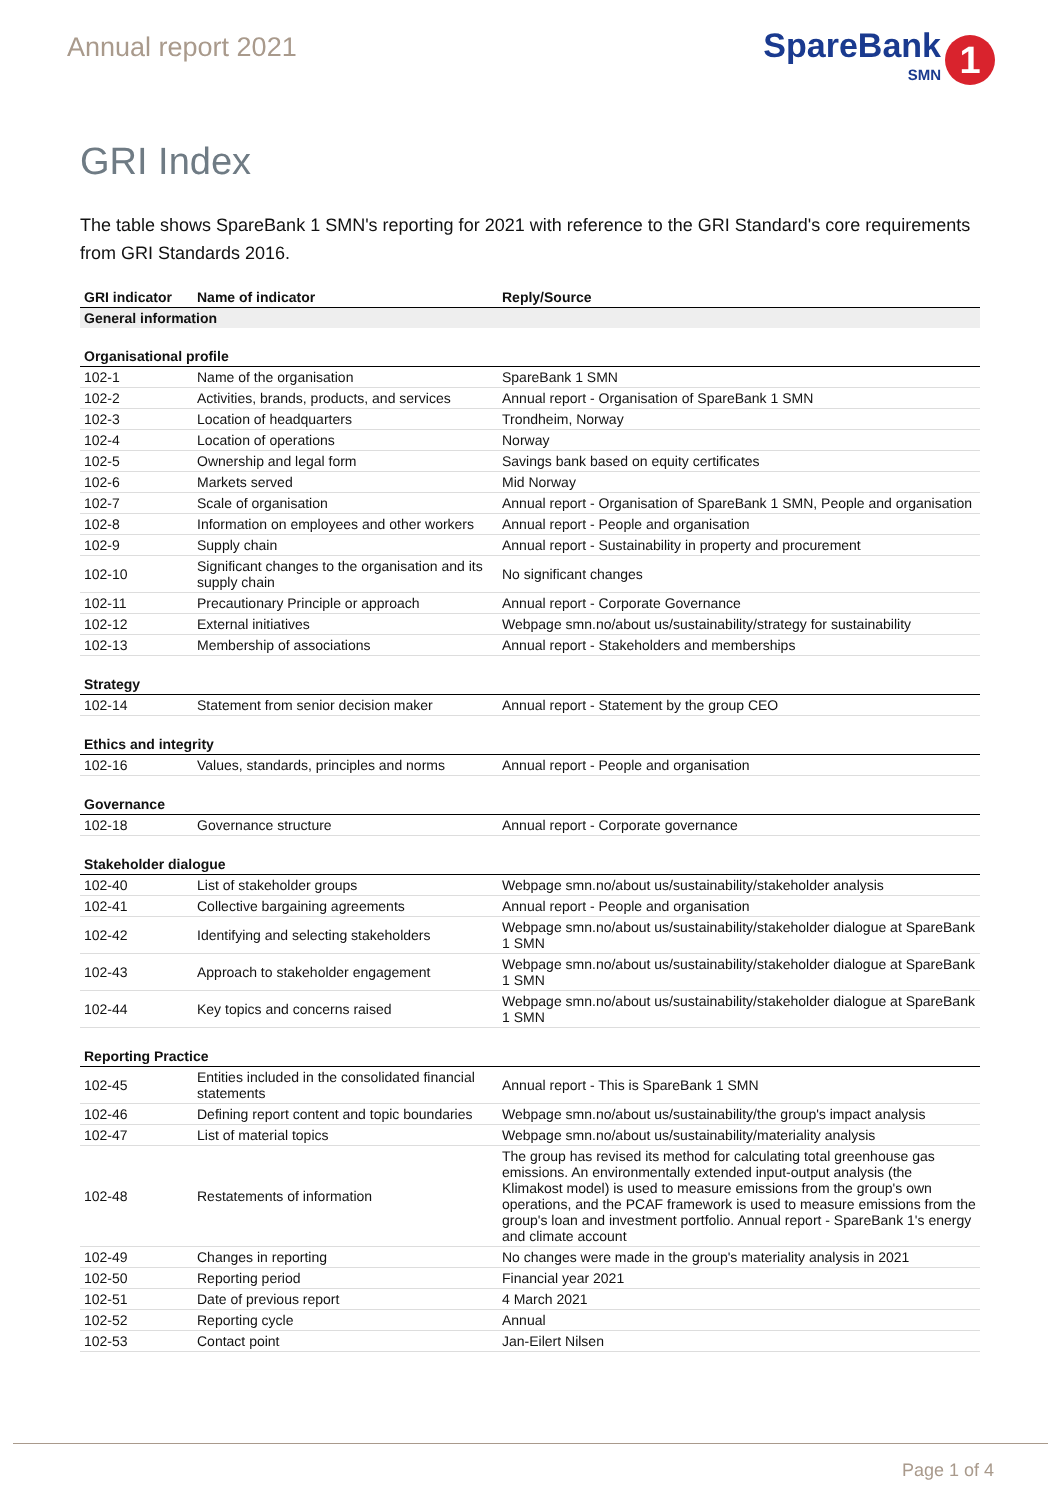Annual report 2021
SpareBank
SMN
1
GRI Index
The table shows SpareBank 1 SMN's reporting for 2021 with reference to the GRI Standard's core requirements from GRI Standards 2016.
| GRI indicator | Name of indicator | Reply/Source |
| --- | --- | --- |
| General information | | |
| Organisational profile | | |
| 102-1 | Name of the organisation | SpareBank 1 SMN |
| 102-2 | Activities, brands, products, and services | Annual report - Organisation of SpareBank 1 SMN |
| 102-3 | Location of headquarters | Trondheim, Norway |
| 102-4 | Location of operations | Norway |
| 102-5 | Ownership and legal form | Savings bank based on equity certificates |
| 102-6 | Markets served | Mid Norway |
| 102-7 | Scale of organisation | Annual report - Organisation of SpareBank 1 SMN, People and organisation |
| 102-8 | Information on employees and other workers | Annual report - People and organisation |
| 102-9 | Supply chain | Annual report - Sustainability in property and procurement |
| 102-10 | Significant changes to the organisation and its supply chain | No significant changes |
| 102-11 | Precautionary Principle or approach | Annual report - Corporate Governance |
| 102-12 | External initiatives | Webpage smn.no/about us/sustainability/strategy for sustainability |
| 102-13 | Membership of associations | Annual report - Stakeholders and memberships |
| Strategy | | |
| 102-14 | Statement from senior decision maker | Annual report - Statement by the group CEO |
| Ethics and integrity | | |
| 102-16 | Values, standards, principles and norms | Annual report - People and organisation |
| Governance | | |
| 102-18 | Governance structure | Annual report - Corporate governance |
| Stakeholder dialogue | | |
| 102-40 | List of stakeholder groups | Webpage smn.no/about us/sustainability/stakeholder analysis |
| 102-41 | Collective bargaining agreements | Annual report - People and organisation |
| 102-42 | Identifying and selecting stakeholders | Webpage smn.no/about us/sustainability/stakeholder dialogue at SpareBank 1 SMN |
| 102-43 | Approach to stakeholder engagement | Webpage smn.no/about us/sustainability/stakeholder dialogue at SpareBank 1 SMN |
| 102-44 | Key topics and concerns raised | Webpage smn.no/about us/sustainability/stakeholder dialogue at SpareBank 1 SMN |
| Reporting Practice | | |
| 102-45 | Entities included in the consolidated financial statements | Annual report - This is SpareBank 1 SMN |
| 102-46 | Defining report content and topic boundaries | Webpage smn.no/about us/sustainability/the group's impact analysis |
| 102-47 | List of material topics | Webpage smn.no/about us/sustainability/materiality analysis |
| 102-48 | Restatements of information | The group has revised its method for calculating total greenhouse gas emissions. An environmentally extended input-output analysis (the Klimakost model) is used to measure emissions from the group's own operations, and the PCAF framework is used to measure emissions from the group's loan and investment portfolio. Annual report - SpareBank 1's energy and climate account |
| 102-49 | Changes in reporting | No changes were made in the group's materiality analysis in 2021 |
| 102-50 | Reporting period | Financial year 2021 |
| 102-51 | Date of previous report | 4 March 2021 |
| 102-52 | Reporting cycle | Annual |
| 102-53 | Contact point | Jan-Eilert Nilsen |
Page 1 of 4